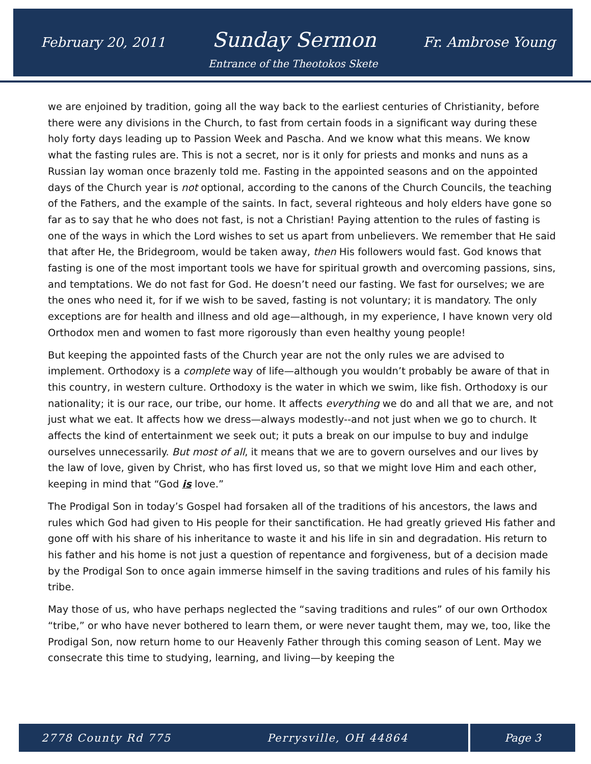February 20, 2011 Sunday Sermon Fr. Ambrose Young
Entrance of the Theotokos Skete
we are enjoined by tradition, going all the way back to the earliest centuries of Christianity, before there were any divisions in the Church, to fast from certain foods in a significant way during these holy forty days leading up to Passion Week and Pascha. And we know what this means. We know what the fasting rules are. This is not a secret, nor is it only for priests and monks and nuns as a Russian lay woman once brazenly told me. Fasting in the appointed seasons and on the appointed days of the Church year is not optional, according to the canons of the Church Councils, the teaching of the Fathers, and the example of the saints. In fact, several righteous and holy elders have gone so far as to say that he who does not fast, is not a Christian! Paying attention to the rules of fasting is one of the ways in which the Lord wishes to set us apart from unbelievers. We remember that He said that after He, the Bridegroom, would be taken away, then His followers would fast. God knows that fasting is one of the most important tools we have for spiritual growth and overcoming passions, sins, and temptations. We do not fast for God. He doesn’t need our fasting. We fast for ourselves; we are the ones who need it, for if we wish to be saved, fasting is not voluntary; it is mandatory. The only exceptions are for health and illness and old age—although, in my experience, I have known very old Orthodox men and women to fast more rigorously than even healthy young people!
But keeping the appointed fasts of the Church year are not the only rules we are advised to implement. Orthodoxy is a complete way of life—although you wouldn’t probably be aware of that in this country, in western culture. Orthodoxy is the water in which we swim, like fish. Orthodoxy is our nationality; it is our race, our tribe, our home. It affects everything we do and all that we are, and not just what we eat. It affects how we dress—always modestly--and not just when we go to church. It affects the kind of entertainment we seek out; it puts a break on our impulse to buy and indulge ourselves unnecessarily. But most of all, it means that we are to govern ourselves and our lives by the law of love, given by Christ, who has first loved us, so that we might love Him and each other, keeping in mind that “God is love.”
The Prodigal Son in today’s Gospel had forsaken all of the traditions of his ancestors, the laws and rules which God had given to His people for their sanctification. He had greatly grieved His father and gone off with his share of his inheritance to waste it and his life in sin and degradation. His return to his father and his home is not just a question of repentance and forgiveness, but of a decision made by the Prodigal Son to once again immerse himself in the saving traditions and rules of his family his tribe.
May those of us, who have perhaps neglected the “saving traditions and rules” of our own Orthodox “tribe,” or who have never bothered to learn them, or were never taught them, may we, too, like the Prodigal Son, now return home to our Heavenly Father through this coming season of Lent. May we consecrate this time to studying, learning, and living—by keeping the
2778 County Rd 775 Perrysville, OH 44864 Page 3